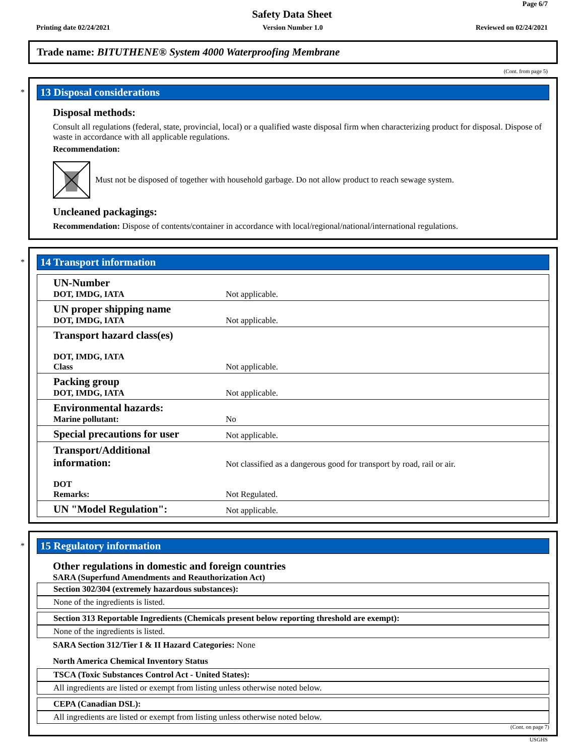Page 6/7
Safety Data Sheet
Printing date 02/24/2021 Version Number 1.0 Reviewed on 02/24/2021
Trade name: BITUTHENE® System 4000 Waterproofing Membrane
(Cont. from page 5)
*
13 Disposal considerations
Disposal methods:
Consult all regulations (federal, state, provincial, local) or a qualified waste disposal firm when characterizing product for disposal. Dispose of waste in accordance with all applicable regulations.
Recommendation:
Must not be disposed of together with household garbage. Do not allow product to reach sewage system.
Uncleaned packagings:
Recommendation: Dispose of contents/container in accordance with local/regional/national/international regulations.
*
14 Transport information
| UN-Number DOT, IMDG, IATA | Not applicable. |
| UN proper shipping name DOT, IMDG, IATA | Not applicable. |
| Transport hazard class(es) DOT, IMDG, IATA Class | Not applicable. |
| Packing group DOT, IMDG, IATA | Not applicable. |
| Environmental hazards: Marine pollutant: | No |
| Special precautions for user | Not applicable. |
| Transport/Additional information: DOT Remarks: | Not classified as a dangerous good for transport by road, rail or air. Not Regulated. |
| UN "Model Regulation": | Not applicable. |
*
15 Regulatory information
Other regulations in domestic and foreign countries
SARA (Superfund Amendments and Reauthorization Act)
Section 302/304 (extremely hazardous substances):
None of the ingredients is listed.
Section 313 Reportable Ingredients (Chemicals present below reporting threshold are exempt):
None of the ingredients is listed.
SARA Section 312/Tier I & II Hazard Categories: None
North America Chemical Inventory Status
TSCA (Toxic Substances Control Act - United States):
All ingredients are listed or exempt from listing unless otherwise noted below.
CEPA (Canadian DSL):
All ingredients are listed or exempt from listing unless otherwise noted below.
(Cont. on page 7)
USGHS